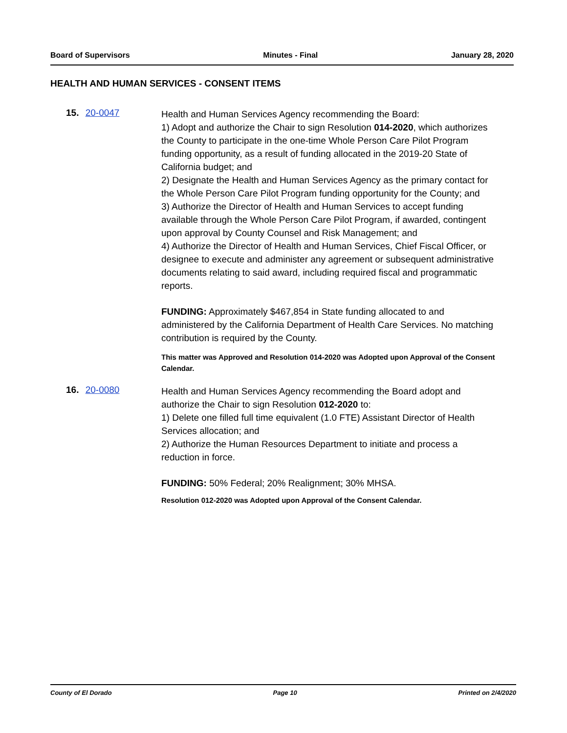Board of Supervisors Minutes - Final January 28, 2020
HEALTH AND HUMAN SERVICES - CONSENT ITEMS
15. 20-0047
Health and Human Services Agency recommending the Board:
1) Adopt and authorize the Chair to sign Resolution 014-2020, which authorizes the County to participate in the one-time Whole Person Care Pilot Program funding opportunity, as a result of funding allocated in the 2019-20 State of California budget; and
2) Designate the Health and Human Services Agency as the primary contact for the Whole Person Care Pilot Program funding opportunity for the County; and
3) Authorize the Director of Health and Human Services to accept funding available through the Whole Person Care Pilot Program, if awarded, contingent upon approval by County Counsel and Risk Management; and
4) Authorize the Director of Health and Human Services, Chief Fiscal Officer, or designee to execute and administer any agreement or subsequent administrative documents relating to said award, including required fiscal and programmatic reports.
FUNDING: Approximately $467,854 in State funding allocated to and administered by the California Department of Health Care Services. No matching contribution is required by the County.
This matter was Approved and Resolution 014-2020 was Adopted upon Approval of the Consent Calendar.
16. 20-0080
Health and Human Services Agency recommending the Board adopt and authorize the Chair to sign Resolution 012-2020 to:
1) Delete one filled full time equivalent (1.0 FTE) Assistant Director of Health Services allocation; and
2) Authorize the Human Resources Department to initiate and process a reduction in force.
FUNDING: 50% Federal; 20% Realignment; 30% MHSA.
Resolution 012-2020 was Adopted upon Approval of the Consent Calendar.
County of El Dorado Page 10 Printed on 2/4/2020